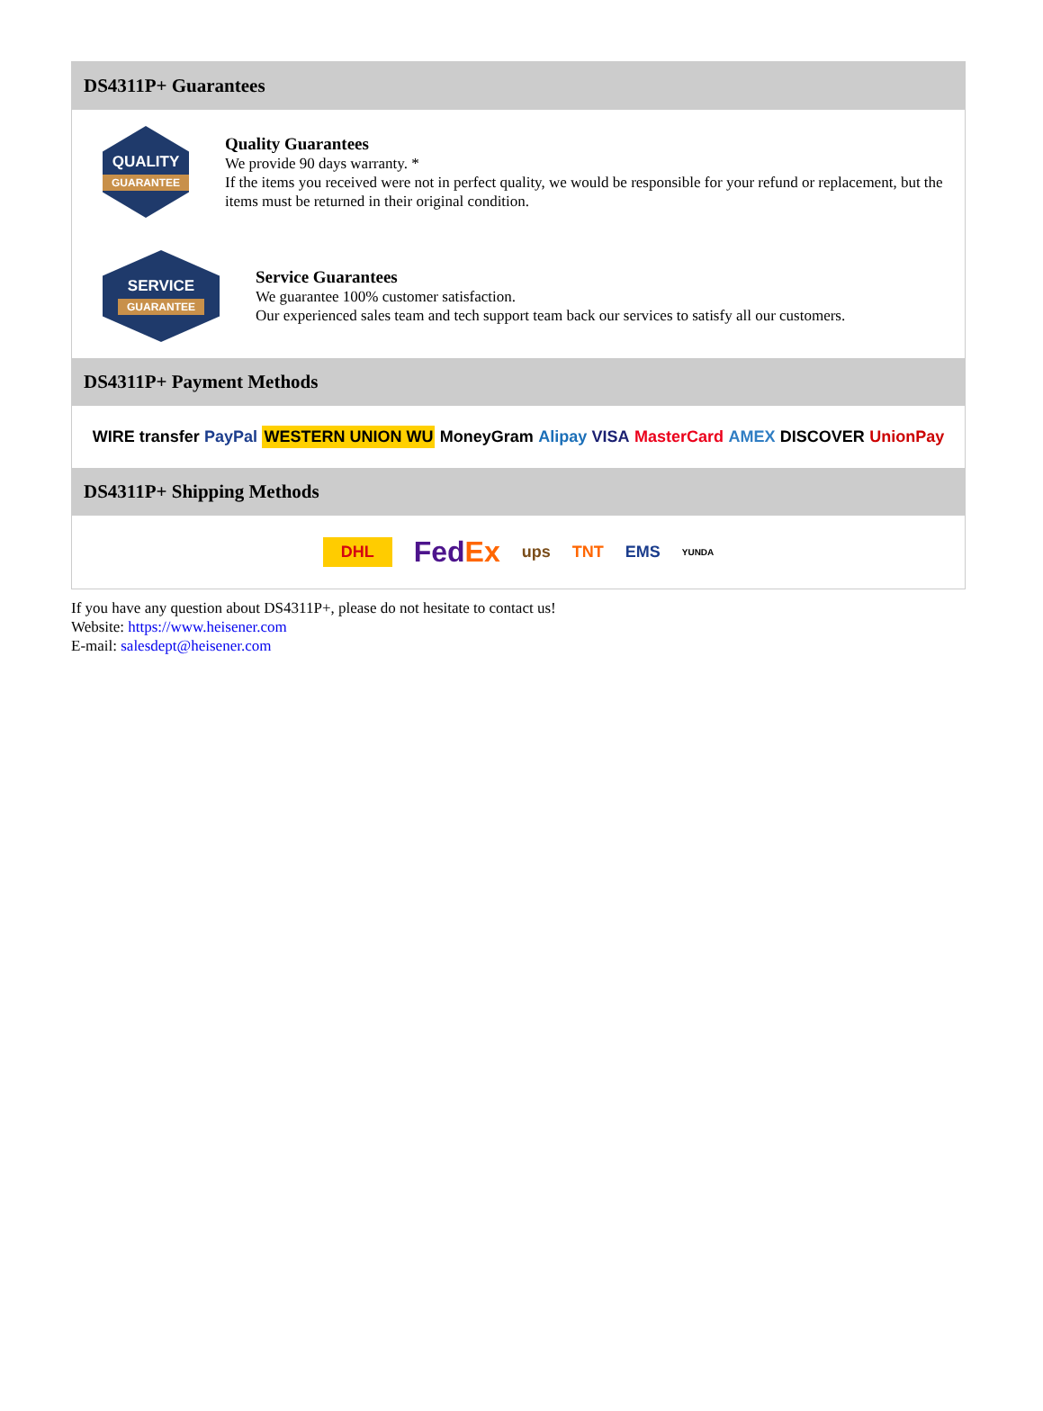DS4311P+ Guarantees
QUALITY
GUARANTEE
Quality Guarantees
We provide 90 days warranty. *
If the items you received were not in perfect quality, we would be responsible for your refund or replacement, but the items must be returned in their original condition.
SERVICE
GUARANTEE
Service Guarantees
We guarantee 100% customer satisfaction.
Our experienced sales team and tech support team back our services to satisfy all our customers.
DS4311P+ Payment Methods
WIRE transfer PayPal WESTERN UNION WU MoneyGram Alipay VISA MasterCard AMEX DISCOVER UnionPay
DS4311P+ Shipping Methods
DHL FedEx ups TNT EMS YUNDA
If you have any question about DS4311P+, please do not hesitate to contact us!
Website: https://www.heisener.com
E-mail: salesdept@heisener.com